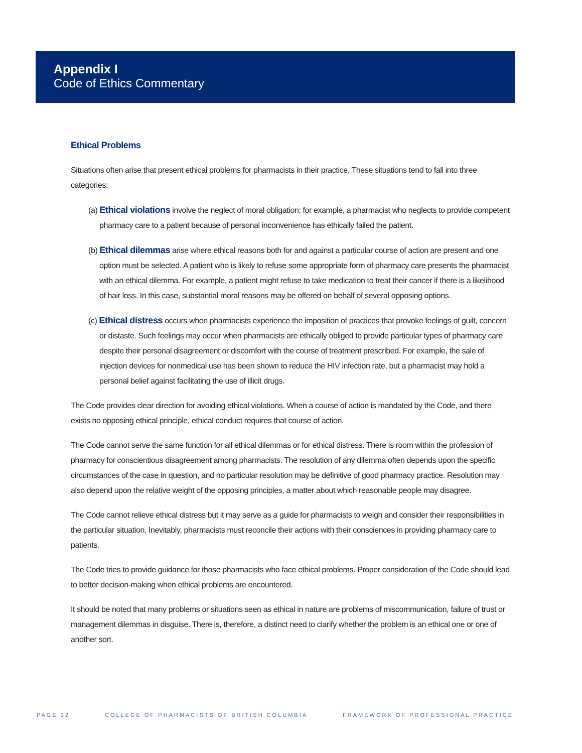Appendix I
Code of Ethics Commentary
Ethical Problems
Situations often arise that present ethical problems for pharmacists in their practice. These situations tend to fall into three categories:
(a) Ethical violations involve the neglect of moral obligation; for example, a pharmacist who neglects to provide competent pharmacy care to a patient because of personal inconvenience has ethically failed the patient.
(b) Ethical dilemmas arise where ethical reasons both for and against a particular course of action are present and one option must be selected. A patient who is likely to refuse some appropriate form of pharmacy care presents the pharmacist with an ethical dilemma. For example, a patient might refuse to take medication to treat their cancer if there is a likelihood of hair loss. In this case, substantial moral reasons may be offered on behalf of several opposing options.
(c) Ethical distress occurs when pharmacists experience the imposition of practices that provoke feelings of guilt, concern or distaste. Such feelings may occur when pharmacists are ethically obliged to provide particular types of pharmacy care despite their personal disagreement or discomfort with the course of treatment prescribed. For example, the sale of injection devices for nonmedical use has been shown to reduce the HIV infection rate, but a pharmacist may hold a personal belief against facilitating the use of illicit drugs.
The Code provides clear direction for avoiding ethical violations. When a course of action is mandated by the Code, and there exists no opposing ethical principle, ethical conduct requires that course of action.
The Code cannot serve the same function for all ethical dilemmas or for ethical distress. There is room within the profession of pharmacy for conscientious disagreement among pharmacists. The resolution of any dilemma often depends upon the specific circumstances of the case in question, and no particular resolution may be definitive of good pharmacy practice. Resolution may also depend upon the relative weight of the opposing principles, a matter about which reasonable people may disagree.
The Code cannot relieve ethical distress but it may serve as a guide for pharmacists to weigh and consider their responsibilities in the particular situation, Inevitably, pharmacists must reconcile their actions with their consciences in providing pharmacy care to patients.
The Code tries to provide guidance for those pharmacists who face ethical problems. Proper consideration of the Code should lead to better decision-making when ethical problems are encountered.
It should be noted that many problems or situations seen as ethical in nature are problems of miscommunication, failure of trust or management dilemmas in disguise. There is, therefore, a distinct need to clarify whether the problem is an ethical one or one of another sort.
PAGE 32 COLLEGE OF PHARMACISTS OF BRITISH COLUMBIA FRAMEWORK OF PROFESSIONAL PRACTICE